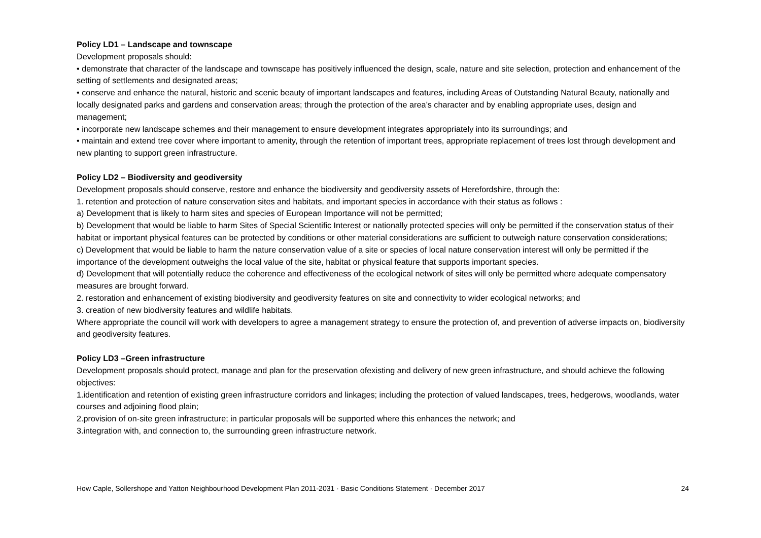Policy LD1 – Landscape and townscape
Development proposals should:
• demonstrate that character of the landscape and townscape has positively influenced the design, scale, nature and site selection, protection and enhancement of the setting of settlements and designated areas;
• conserve and enhance the natural, historic and scenic beauty of important landscapes and features, including Areas of Outstanding Natural Beauty, nationally and locally designated parks and gardens and conservation areas; through the protection of the area’s character and by enabling appropriate uses, design and management;
• incorporate new landscape schemes and their management to ensure development integrates appropriately into its surroundings; and
• maintain and extend tree cover where important to amenity, through the retention of important trees, appropriate replacement of trees lost through development and new planting to support green infrastructure.
Policy LD2 – Biodiversity and geodiversity
Development proposals should conserve, restore and enhance the biodiversity and geodiversity assets of Herefordshire, through the:
1. retention and protection of nature conservation sites and habitats, and important species in accordance with their status as follows :
a) Development that is likely to harm sites and species of European Importance will not be permitted;
b) Development that would be liable to harm Sites of Special Scientific Interest or nationally protected species will only be permitted if the conservation status of their habitat or important physical features can be protected by conditions or other material considerations are sufficient to outweigh nature conservation considerations;
c) Development that would be liable to harm the nature conservation value of a site or species of local nature conservation interest will only be permitted if the importance of the development outweighs the local value of the site, habitat or physical feature that supports important species.
d) Development that will potentially reduce the coherence and effectiveness of the ecological network of sites will only be permitted where adequate compensatory measures are brought forward.
2. restoration and enhancement of existing biodiversity and geodiversity features on site and connectivity to wider ecological networks; and
3. creation of new biodiversity features and wildlife habitats.
Where appropriate the council will work with developers to agree a management strategy to ensure the protection of, and prevention of adverse impacts on, biodiversity and geodiversity features.
Policy LD3 –Green infrastructure
Development proposals should protect, manage and plan for the preservation ofexisting and delivery of new green infrastructure, and should achieve the following objectives:
1.identification and retention of existing green infrastructure corridors and linkages; including the protection of valued landscapes, trees, hedgerows, woodlands, water courses and adjoining flood plain;
2.provision of on-site green infrastructure; in particular proposals will be supported where this enhances the network; and
3.integration with, and connection to, the surrounding green infrastructure network.
How Caple, Sollershope and Yatton Neighbourhood Development Plan 2011-2031 · Basic Conditions Statement · December 2017 24